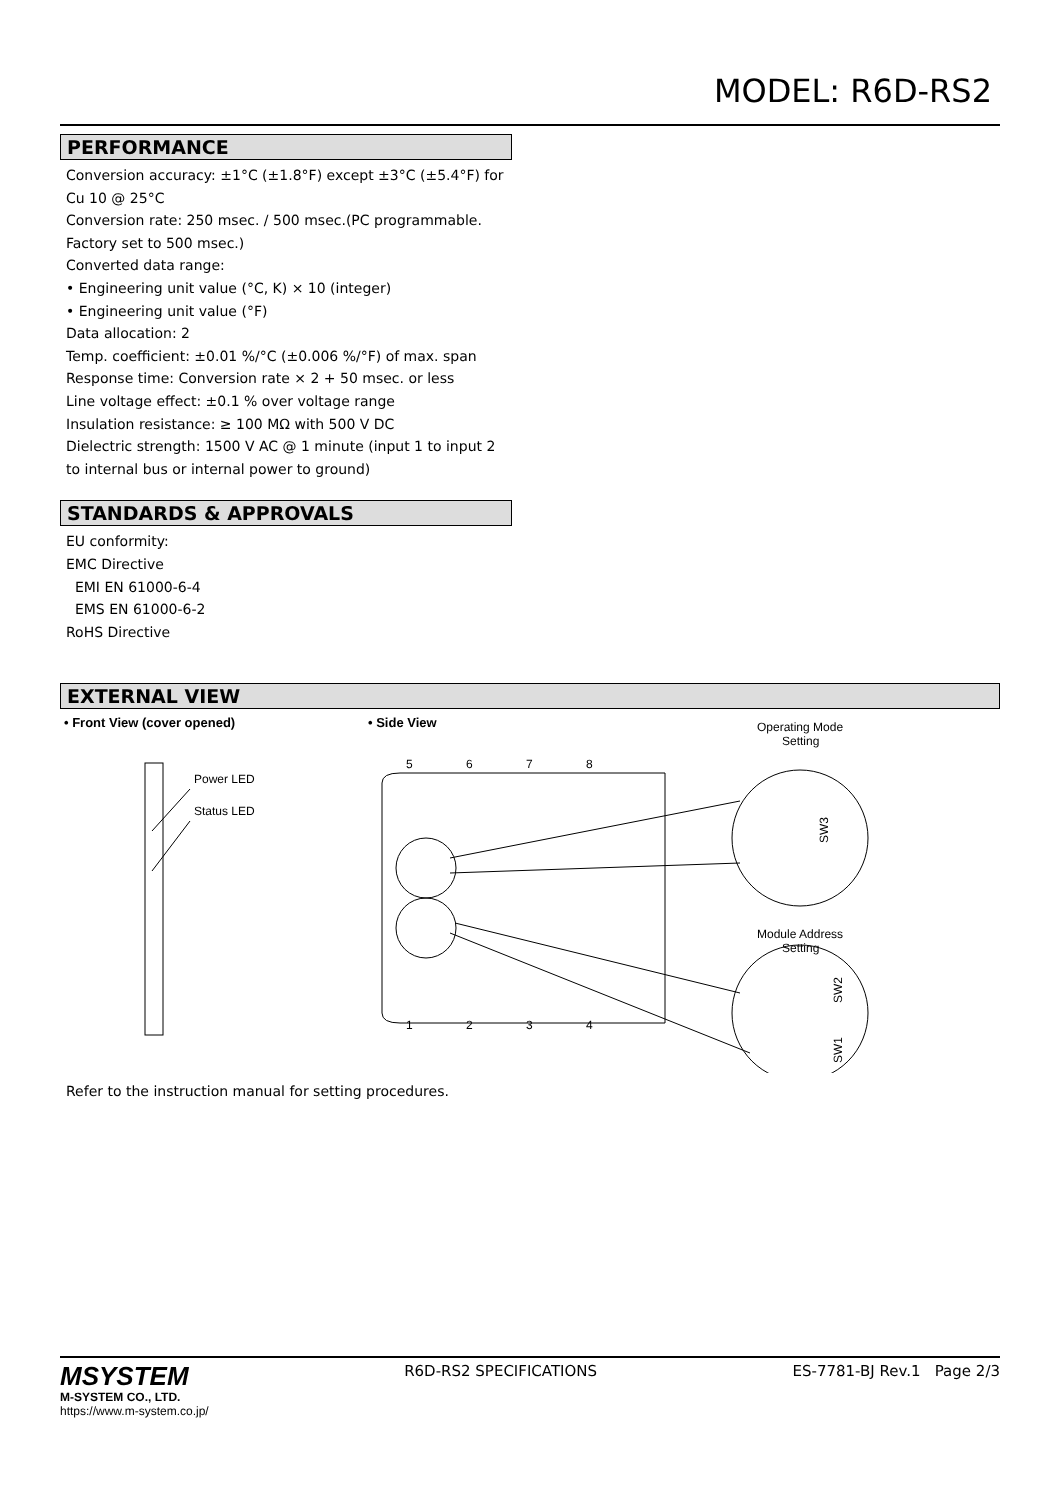MODEL: R6D-RS2
PERFORMANCE
Conversion accuracy: ±1°C (±1.8°F) except ±3°C (±5.4°F) for Cu 10 @ 25°C
Conversion rate: 250 msec. / 500 msec.(PC programmable. Factory set to 500 msec.)
Converted data range:
• Engineering unit value (°C, K) × 10 (integer)
• Engineering unit value (°F)
Data allocation: 2
Temp. coefficient: ±0.01 %/°C (±0.006 %/°F) of max. span
Response time: Conversion rate × 2 + 50 msec. or less
Line voltage effect: ±0.1 % over voltage range
Insulation resistance: ≥ 100 MΩ with 500 V DC
Dielectric strength: 1500 V AC @ 1 minute (input 1 to input 2 to internal bus or internal power to ground)
STANDARDS & APPROVALS
EU conformity:
EMC Directive
EMI EN 61000-6-4
EMS EN 61000-6-2
RoHS Directive
EXTERNAL VIEW
• Front View (cover opened)
• Side View
Operating Mode
Setting
Power LED
Status LED
5
6
7
8
1
2
3
4
Module Address
Setting
SW3
SW2
SW1
Refer to the instruction manual for setting procedures.
MSYSTEM
M-SYSTEM CO., LTD.
https://www.m-system.co.jp/
R6D-RS2 SPECIFICATIONS ES-7781-BJ Rev.1 Page 2/3